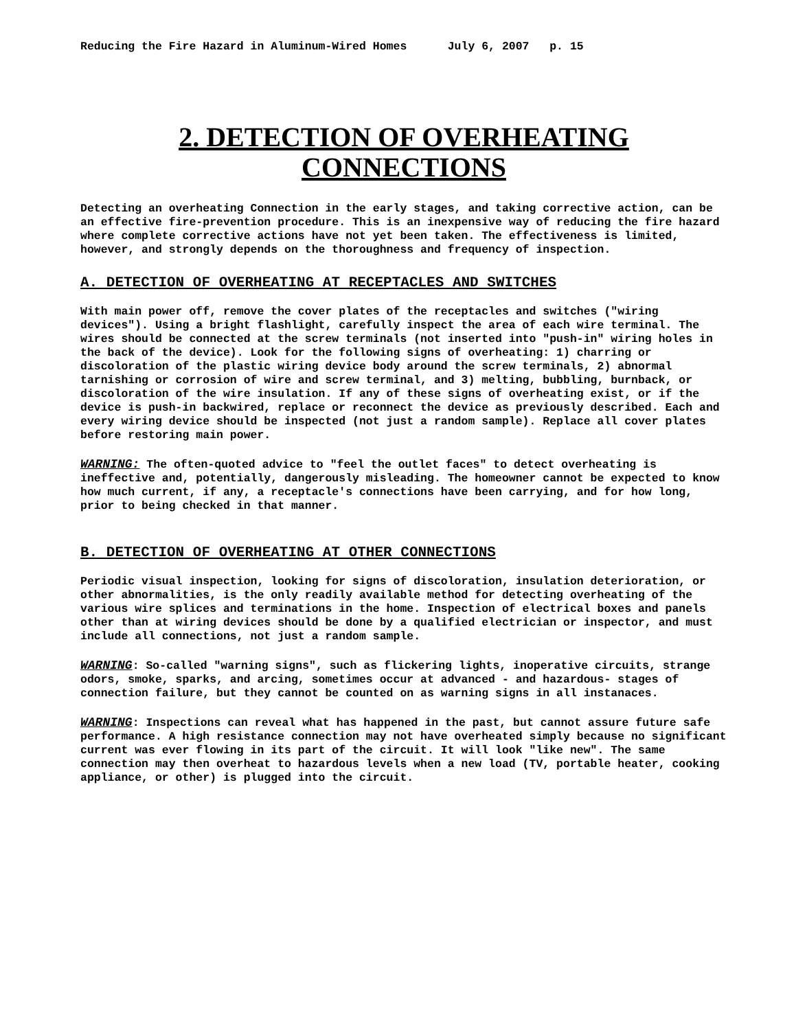Reducing the Fire Hazard in Aluminum-Wired Homes July 6, 2007 p. 15
2. DETECTION OF OVERHEATING
CONNECTIONS
Detecting an overheating Connection in the early stages, and taking corrective action, can be an effective fire-prevention procedure. This is an inexpensive way of reducing the fire hazard where complete corrective actions have not yet been taken. The effectiveness is limited, however, and strongly depends on the thoroughness and frequency of inspection.
A. DETECTION OF OVERHEATING AT RECEPTACLES AND SWITCHES
With main power off, remove the cover plates of the receptacles and switches ("wiring devices"). Using a bright flashlight, carefully inspect the area of each wire terminal. The wires should be connected at the screw terminals (not inserted into "push-in" wiring holes in the back of the device). Look for the following signs of overheating: 1) charring or discoloration of the plastic wiring device body around the screw terminals, 2) abnormal tarnishing or corrosion of wire and screw terminal, and 3) melting, bubbling, burnback, or discoloration of the wire insulation. If any of these signs of overheating exist, or if the device is push-in backwired, replace or reconnect the device as previously described. Each and every wiring device should be inspected (not just a random sample). Replace all cover plates before restoring main power.
WARNING: The often-quoted advice to "feel the outlet faces" to detect overheating is ineffective and, potentially, dangerously misleading. The homeowner cannot be expected to know how much current, if any, a receptacle's connections have been carrying, and for how long, prior to being checked in that manner.
B. DETECTION OF OVERHEATING AT OTHER CONNECTIONS
Periodic visual inspection, looking for signs of discoloration, insulation deterioration, or other abnormalities, is the only readily available method for detecting overheating of the various wire splices and terminations in the home. Inspection of electrical boxes and panels other than at wiring devices should be done by a qualified electrician or inspector, and must include all connections, not just a random sample.
WARNING: So-called "warning signs", such as flickering lights, inoperative circuits, strange odors, smoke, sparks, and arcing, sometimes occur at advanced - and hazardous- stages of connection failure, but they cannot be counted on as warning signs in all instanaces.
WARNING: Inspections can reveal what has happened in the past, but cannot assure future safe performance. A high resistance connection may not have overheated simply because no significant current was ever flowing in its part of the circuit. It will look "like new". The same connection may then overheat to hazardous levels when a new load (TV, portable heater, cooking appliance, or other) is plugged into the circuit.